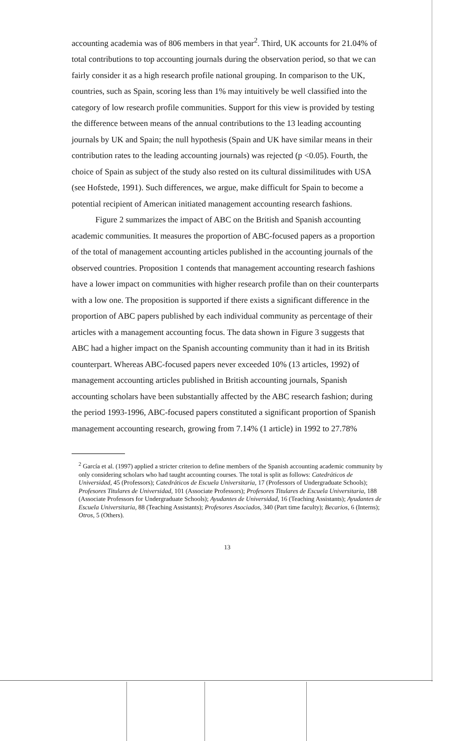accounting academia was of 806 members in that year<sup>2</sup>. Third, UK accounts for 21.04% of total contributions to top accounting journals during the observation period, so that we can fairly consider it as a high research profile national grouping. In comparison to the UK, countries, such as Spain, scoring less than 1% may intuitively be well classified into the category of low research profile communities. Support for this view is provided by testing the difference between means of the annual contributions to the 13 leading accounting journals by UK and Spain; the null hypothesis (Spain and UK have similar means in their contribution rates to the leading accounting journals) was rejected (p <0.05). Fourth, the choice of Spain as subject of the study also rested on its cultural dissimilitudes with USA (see Hofstede, 1991). Such differences, we argue, make difficult for Spain to become a potential recipient of American initiated management accounting research fashions.
Figure 2 summarizes the impact of ABC on the British and Spanish accounting academic communities. It measures the proportion of ABC-focused papers as a proportion of the total of management accounting articles published in the accounting journals of the observed countries. Proposition 1 contends that management accounting research fashions have a lower impact on communities with higher research profile than on their counterparts with a low one. The proposition is supported if there exists a significant difference in the proportion of ABC papers published by each individual community as percentage of their articles with a management accounting focus. The data shown in Figure 3 suggests that ABC had a higher impact on the Spanish accounting community than it had in its British counterpart. Whereas ABC-focused papers never exceeded 10% (13 articles, 1992) of management accounting articles published in British accounting journals, Spanish accounting scholars have been substantially affected by the ABC research fashion; during the period 1993-1996, ABC-focused papers constituted a significant proportion of Spanish management accounting research, growing from 7.14% (1 article) in 1992 to 27.78%
<sup>2</sup> García et al. (1997) applied a stricter criterion to define members of the Spanish accounting academic community by only considering scholars who had taught accounting courses. The total is split as follows: Catedráticos de Universidad, 45 (Professors); Catedráticos de Escuela Universitaria, 17 (Professors of Undergraduate Schools); Profesores Titulares de Universidad, 101 (Associate Professors); Profesores Titulares de Escuela Universitaria, 188 (Associate Professors for Undergraduate Schools); Ayudantes de Universidad, 16 (Teaching Assistants); Ayudantes de Escuela Universitaria, 88 (Teaching Assistants); Profesores Asociados, 340 (Part time faculty); Becarios, 6 (Interns); Otros, 5 (Others).
13